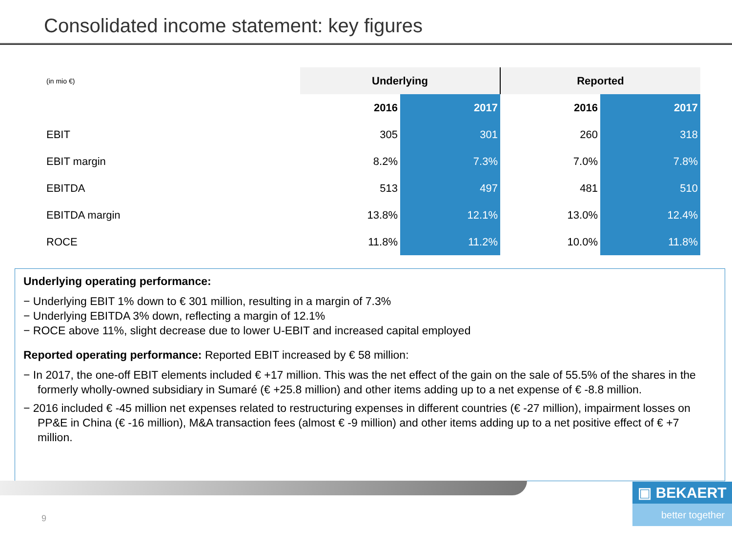Consolidated income statement: key figures
| (in mio €) | Underlying | | Reported | |
| | 2016 | 2017 | 2016 | 2017 |
| EBIT | 305 | 301 | 260 | 318 |
| EBIT margin | 8.2% | 7.3% | 7.0% | 7.8% |
| EBITDA | 513 | 497 | 481 | 510 |
| EBITDA margin | 13.8% | 12.1% | 13.0% | 12.4% |
| ROCE | 11.8% | 11.2% | 10.0% | 11.8% |
Underlying operating performance:
− Underlying EBIT 1% down to € 301 million, resulting in a margin of 7.3%
− Underlying EBITDA 3% down, reflecting a margin of 12.1%
− ROCE above 11%, slight decrease due to lower U-EBIT and increased capital employed
Reported operating performance: Reported EBIT increased by € 58 million:
− In 2017, the one-off EBIT elements included € +17 million. This was the net effect of the gain on the sale of 55.5% of the shares in the formerly wholly-owned subsidiary in Sumaré (€ +25.8 million) and other items adding up to a net expense of € -8.8 million.
− 2016 included € -45 million net expenses related to restructuring expenses in different countries (€ -27 million), impairment losses on PP&E in China (€ -16 million), M&A transaction fees (almost € -9 million) and other items adding up to a net positive effect of € +7 million.
9
▣ BEKAERT
better together